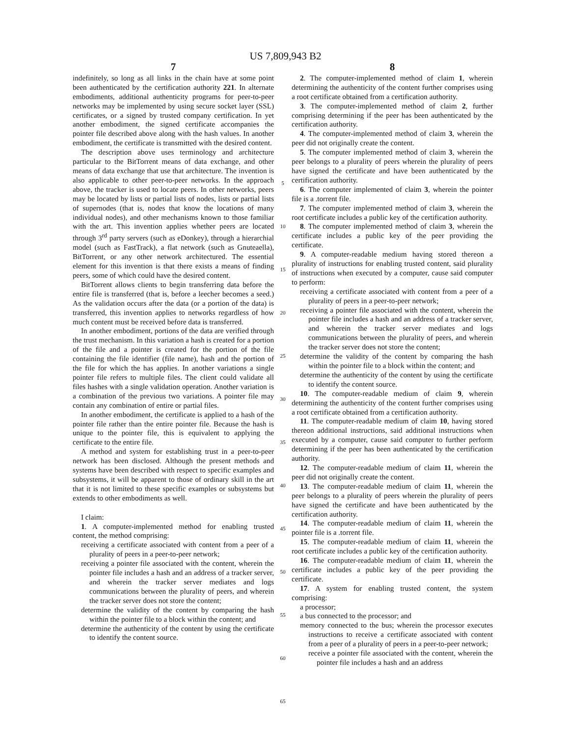US 7,809,943 B2
7
indefinitely, so long as all links in the chain have at some point been authenticated by the certification authority 221. In alternate embodiments, additional authenticity programs for peer-to-peer networks may be implemented by using secure socket layer (SSL) certificates, or a signed by trusted company certification. In yet another embodiment, the signed certificate accompanies the pointer file described above along with the hash values. In another embodiment, the certificate is transmitted with the desired content.
The description above uses terminology and architecture particular to the BitTorrent means of data exchange, and other means of data exchange that use that architecture. The invention is also applicable to other peer-to-peer networks. In the approach above, the tracker is used to locate peers. In other networks, peers may be located by lists or partial lists of nodes, lists or partial lists of supernodes (that is, nodes that know the locations of many individual nodes), and other mechanisms known to those familiar with the art. This invention applies whether peers are located through 3<sup>rd</sup> party servers (such as eDonkey), through a hierarchial model (such as FastTrack), a flat network (such as Gnuteaella), BitTorrent, or any other network architectured. The essential element for this invention is that there exists a means of finding peers, some of which could have the desired content.
BitTorrent allows clients to begin transferring data before the entire file is transferred (that is, before a leecher becomes a seed.) As the validation occurs after the data (or a portion of the data) is transferred, this invention applies to networks regardless of how much content must be received before data is transferred.
In another embodiment, portions of the data are verified through the trust mechanism. In this variation a hash is created for a portion of the file and a pointer is created for the portion of the file containing the file identifier (file name), hash and the portion of the file for which the has applies. In another variations a single pointer file refers to multiple files. The client could validate all files hashes with a single validation operation. Another variation is a combination of the previous two variations. A pointer file may contain any combination of entire or partial files.
In another embodiment, the certificate is applied to a hash of the pointer file rather than the entire pointer file. Because the hash is unique to the pointer file, this is equivalent to applying the certificate to the entire file.
A method and system for establishing trust in a peer-to-peer network has been disclosed. Although the present methods and systems have been described with respect to specific examples and subsystems, it will be apparent to those of ordinary skill in the art that it is not limited to these specific examples or subsystems but extends to other embodiments as well.
I claim:
1. A computer-implemented method for enabling trusted content, the method comprising:
receiving a certificate associated with content from a peer of a plurality of peers in a peer-to-peer network;
receiving a pointer file associated with the content, wherein the pointer file includes a hash and an address of a tracker server, and wherein the tracker server mediates and logs communications between the plurality of peers, and wherein the tracker server does not store the content;
determine the validity of the content by comparing the hash within the pointer file to a block within the content; and
determine the authenticity of the content by using the certificate to identify the content source.
5
10
15
20
25
30
35
40
45
50
55
60
65
8
2. The computer-implemented method of claim 1, wherein determining the authenticity of the content further comprises using a root certificate obtained from a certification authority.
3. The computer-implemented method of claim 2, further comprising determining if the peer has been authenticated by the certification authority.
4. The computer-implemented method of claim 3, wherein the peer did not originally create the content.
5. The computer implemented method of claim 3, wherein the peer belongs to a plurality of peers wherein the plurality of peers have signed the certificate and have been authenticated by the certification authority.
6. The computer implemented of claim 3, wherein the pointer file is a .torrent file.
7. The computer implemented method of claim 3, wherein the root certificate includes a public key of the certification authority.
8. The computer implemented method of claim 3, wherein the certificate includes a public key of the peer providing the certificate.
9. A computer-readable medium having stored thereon a plurality of instructions for enabling trusted content, said plurality of instructions when executed by a computer, cause said computer to perform:
receiving a certificate associated with content from a peer of a plurality of peers in a peer-to-peer network;
receiving a pointer file associated with the content, wherein the pointer file includes a hash and an address of a tracker server, and wherein the tracker server mediates and logs communications between the plurality of peers, and wherein the tracker server does not store the content;
determine the validity of the content by comparing the hash within the pointer file to a block within the content; and
determine the authenticity of the content by using the certificate to identify the content source.
10. The computer-readable medium of claim 9, wherein determining the authenticity of the content further comprises using a root certificate obtained from a certification authority.
11. The computer-readable medium of claim 10, having stored thereon additional instructions, said additional instructions when executed by a computer, cause said computer to further perform determining if the peer has been authenticated by the certification authority.
12. The computer-readable medium of claim 11, wherein the peer did not originally create the content.
13. The computer-readable medium of claim 11, wherein the peer belongs to a plurality of peers wherein the plurality of peers have signed the certificate and have been authenticated by the certification authority.
14. The computer-readable medium of claim 11, wherein the pointer file is a .torrent file.
15. The computer-readable medium of claim 11, wherein the root certificate includes a public key of the certification authority.
16. The computer-readable medium of claim 11, wherein the certificate includes a public key of the peer providing the certificate.
17. A system for enabling trusted content, the system comprising:
a processor;
a bus connected to the processor; and
memory connected to the bus; wherein the processor executes instructions to receive a certificate associated with content from a peer of a plurality of peers in a peer-to-peer network;
receive a pointer file associated with the content, wherein the pointer file includes a hash and an address